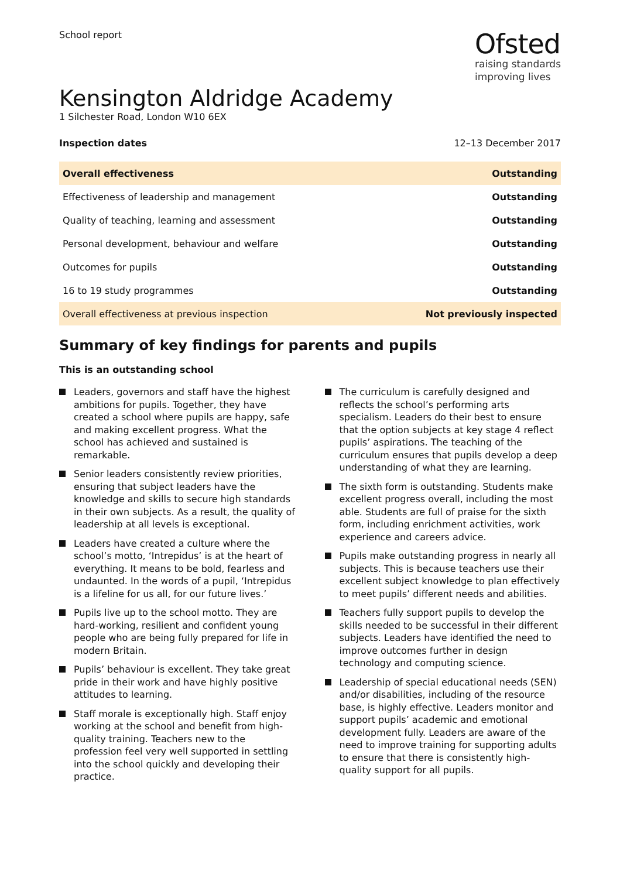School report
Ofsted
raising standards
improving lives
Kensington Aldridge Academy
1 Silchester Road, London W10 6EX
Inspection dates 12–13 December 2017
| Overall effectiveness | Outstanding |
| Effectiveness of leadership and management | Outstanding |
| Quality of teaching, learning and assessment | Outstanding |
| Personal development, behaviour and welfare | Outstanding |
| Outcomes for pupils | Outstanding |
| 16 to 19 study programmes | Outstanding |
| Overall effectiveness at previous inspection | Not previously inspected |
Summary of key findings for parents and pupils
This is an outstanding school
Leaders, governors and staff have the highest ambitions for pupils. Together, they have created a school where pupils are happy, safe and making excellent progress. What the school has achieved and sustained is remarkable.
Senior leaders consistently review priorities, ensuring that subject leaders have the knowledge and skills to secure high standards in their own subjects. As a result, the quality of leadership at all levels is exceptional.
Leaders have created a culture where the school’s motto, ‘Intrepidus’ is at the heart of everything. It means to be bold, fearless and undaunted. In the words of a pupil, ‘Intrepidus is a lifeline for us all, for our future lives.’
Pupils live up to the school motto. They are hard-working, resilient and confident young people who are being fully prepared for life in modern Britain.
Pupils’ behaviour is excellent. They take great pride in their work and have highly positive attitudes to learning.
Staff morale is exceptionally high. Staff enjoy working at the school and benefit from high-quality training. Teachers new to the profession feel very well supported in settling into the school quickly and developing their practice.
The curriculum is carefully designed and reflects the school’s performing arts specialism. Leaders do their best to ensure that the option subjects at key stage 4 reflect pupils’ aspirations. The teaching of the curriculum ensures that pupils develop a deep understanding of what they are learning.
The sixth form is outstanding. Students make excellent progress overall, including the most able. Students are full of praise for the sixth form, including enrichment activities, work experience and careers advice.
Pupils make outstanding progress in nearly all subjects. This is because teachers use their excellent subject knowledge to plan effectively to meet pupils’ different needs and abilities.
Teachers fully support pupils to develop the skills needed to be successful in their different subjects. Leaders have identified the need to improve outcomes further in design technology and computing science.
Leadership of special educational needs (SEN) and/or disabilities, including of the resource base, is highly effective. Leaders monitor and support pupils’ academic and emotional development fully. Leaders are aware of the need to improve training for supporting adults to ensure that there is consistently high-quality support for all pupils.